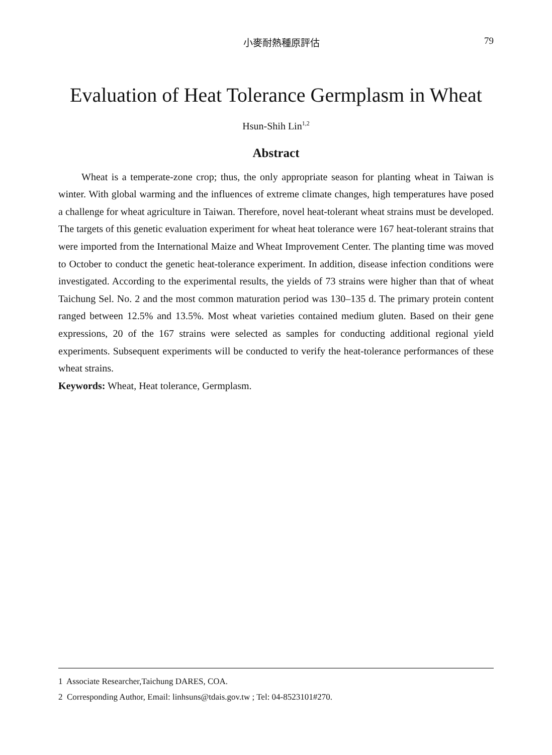小麥耐熱種原評估 79
Evaluation of Heat Tolerance Germplasm in Wheat
Hsun-Shih Lin<sup>1,2</sup>
Abstract
Wheat is a temperate-zone crop; thus, the only appropriate season for planting wheat in Taiwan is winter. With global warming and the influences of extreme climate changes, high temperatures have posed a challenge for wheat agriculture in Taiwan. Therefore, novel heat-tolerant wheat strains must be developed. The targets of this genetic evaluation experiment for wheat heat tolerance were 167 heat-tolerant strains that were imported from the International Maize and Wheat Improvement Center. The planting time was moved to October to conduct the genetic heat-tolerance experiment. In addition, disease infection conditions were investigated. According to the experimental results, the yields of 73 strains were higher than that of wheat Taichung Sel. No. 2 and the most common maturation period was 130–135 d. The primary protein content ranged between 12.5% and 13.5%. Most wheat varieties contained medium gluten. Based on their gene expressions, 20 of the 167 strains were selected as samples for conducting additional regional yield experiments. Subsequent experiments will be conducted to verify the heat-tolerance performances of these wheat strains.
Keywords: Wheat, Heat tolerance, Germplasm.
1 Associate Researcher,Taichung DARES, COA.
2 Corresponding Author, Email: linhsuns@tdais.gov.tw ; Tel: 04-8523101#270.